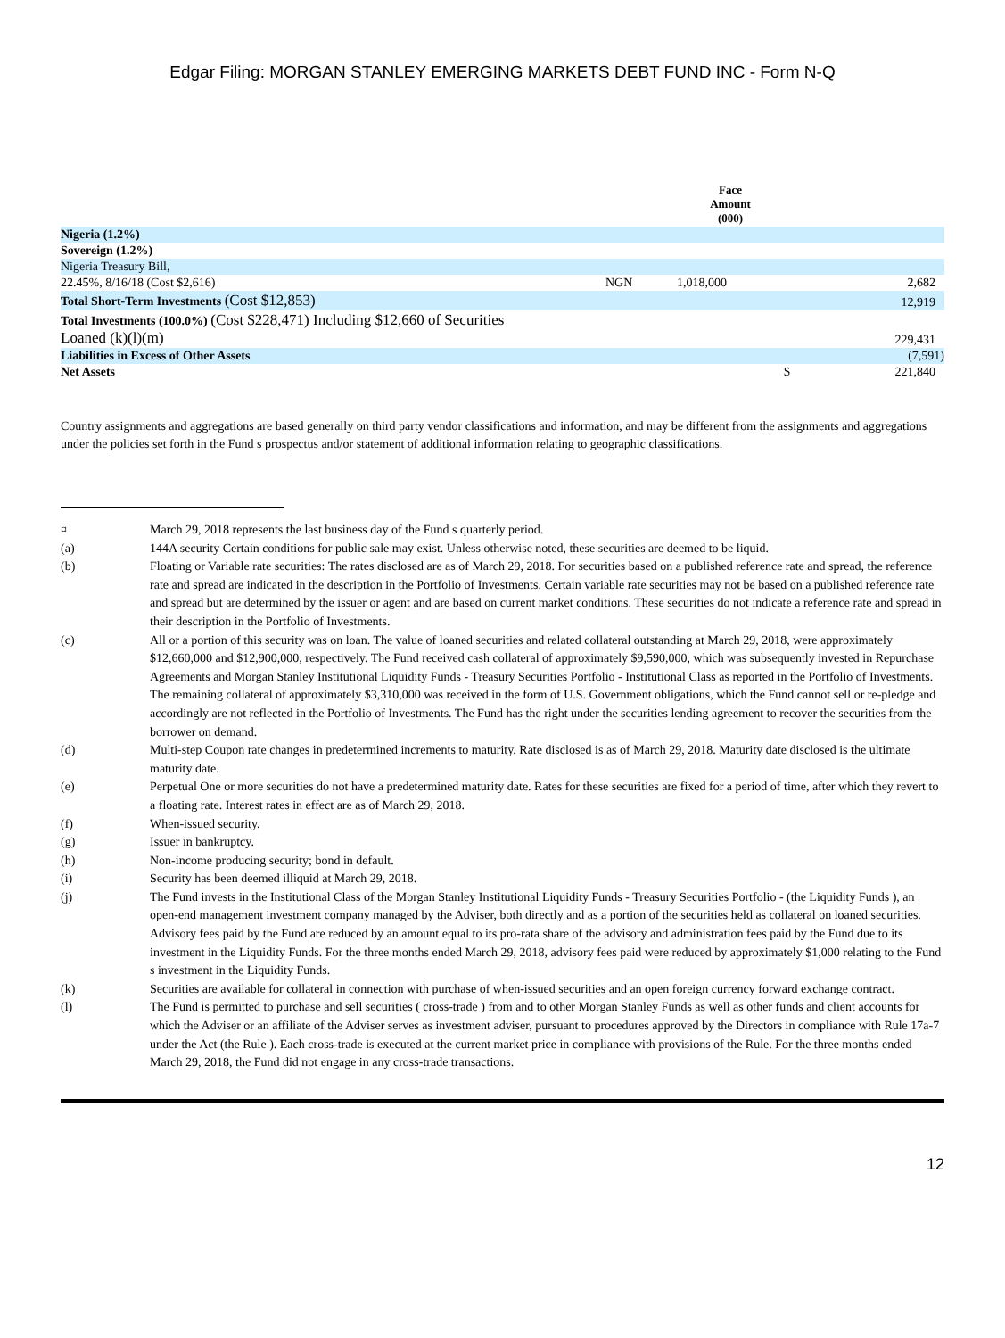Edgar Filing: MORGAN STANLEY EMERGING MARKETS DEBT FUND INC - Form N-Q
| | | Face Amount (000) | | |
| Nigeria (1.2%) | | | | |
| Sovereign (1.2%) | | | | |
| Nigeria Treasury Bill, | | | | |
| 22.45%, 8/16/18 (Cost $2,616) | NGN | 1,018,000 | | 2,682 |
| Total Short-Term Investments (Cost $12,853) | | | | 12,919 |
| Total Investments (100.0%) (Cost $228,471) Including $12,660 of Securities Loaned (k)(l)(m) | | | | 229,431 |
| Liabilities in Excess of Other Assets | | | | (7,591) |
| Net Assets | | | $ | 221,840 |
Country assignments and aggregations are based generally on third party vendor classifications and information, and may be different from the assignments and aggregations under the policies set forth in the Fund s prospectus and/or statement of additional information relating to geographic classifications.
| ¤ | March 29, 2018 represents the last business day of the Fund s quarterly period. |
| (a) | 144A security Certain conditions for public sale may exist. Unless otherwise noted, these securities are deemed to be liquid. |
| (b) | Floating or Variable rate securities: The rates disclosed are as of March 29, 2018. For securities based on a published reference rate and spread, the reference rate and spread are indicated in the description in the Portfolio of Investments. Certain variable rate securities may not be based on a published reference rate and spread but are determined by the issuer or agent and are based on current market conditions. These securities do not indicate a reference rate and spread in their description in the Portfolio of Investments. |
| (c) | All or a portion of this security was on loan. The value of loaned securities and related collateral outstanding at March 29, 2018, were approximately $12,660,000 and $12,900,000, respectively. The Fund received cash collateral of approximately $9,590,000, which was subsequently invested in Repurchase Agreements and Morgan Stanley Institutional Liquidity Funds - Treasury Securities Portfolio - Institutional Class as reported in the Portfolio of Investments. The remaining collateral of approximately $3,310,000 was received in the form of U.S. Government obligations, which the Fund cannot sell or re-pledge and accordingly are not reflected in the Portfolio of Investments. The Fund has the right under the securities lending agreement to recover the securities from the borrower on demand. |
| (d) | Multi-step Coupon rate changes in predetermined increments to maturity. Rate disclosed is as of March 29, 2018. Maturity date disclosed is the ultimate maturity date. |
| (e) | Perpetual One or more securities do not have a predetermined maturity date. Rates for these securities are fixed for a period of time, after which they revert to a floating rate. Interest rates in effect are as of March 29, 2018. |
| (f) | When-issued security. |
| (g) | Issuer in bankruptcy. |
| (h) | Non-income producing security; bond in default. |
| (i) | Security has been deemed illiquid at March 29, 2018. |
| (j) | The Fund invests in the Institutional Class of the Morgan Stanley Institutional Liquidity Funds - Treasury Securities Portfolio - (the Liquidity Funds ), an open-end management investment company managed by the Adviser, both directly and as a portion of the securities held as collateral on loaned securities. Advisory fees paid by the Fund are reduced by an amount equal to its pro-rata share of the advisory and administration fees paid by the Fund due to its investment in the Liquidity Funds. For the three months ended March 29, 2018, advisory fees paid were reduced by approximately $1,000 relating to the Fund s investment in the Liquidity Funds. |
| (k) | Securities are available for collateral in connection with purchase of when-issued securities and an open foreign currency forward exchange contract. |
| (l) | The Fund is permitted to purchase and sell securities ( cross-trade ) from and to other Morgan Stanley Funds as well as other funds and client accounts for which the Adviser or an affiliate of the Adviser serves as investment adviser, pursuant to procedures approved by the Directors in compliance with Rule 17a-7 under the Act (the Rule ). Each cross-trade is executed at the current market price in compliance with provisions of the Rule. For the three months ended March 29, 2018, the Fund did not engage in any cross-trade transactions. |
12